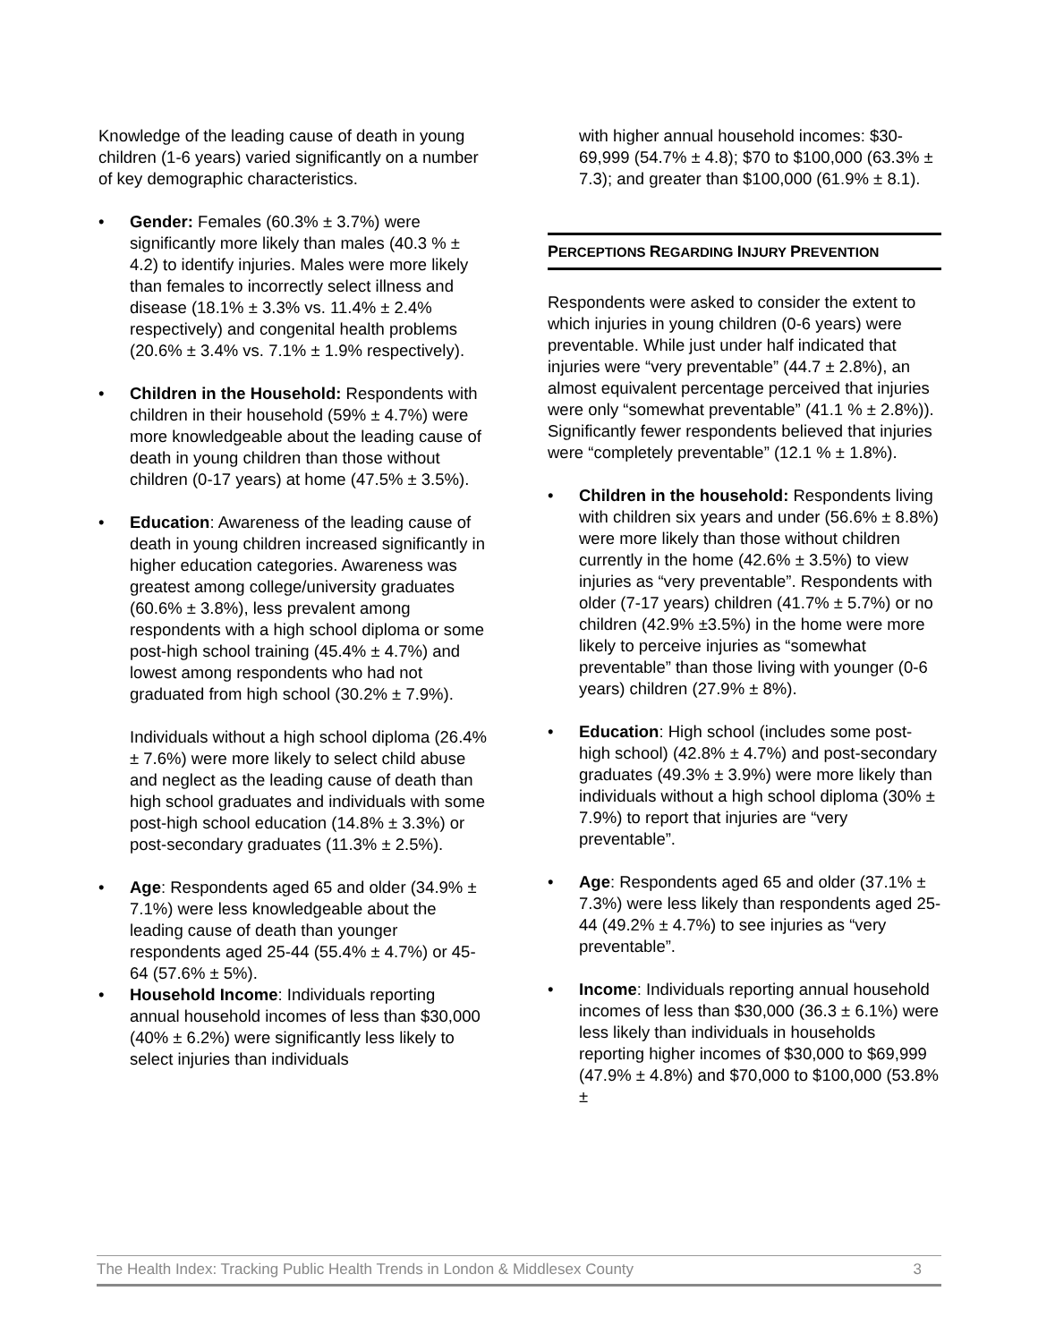Knowledge of the leading cause of death in young children (1-6 years) varied significantly on a number of key demographic characteristics.
• Gender: Females (60.3% ± 3.7%) were significantly more likely than males (40.3 % ± 4.2) to identify injuries. Males were more likely than females to incorrectly select illness and disease (18.1% ± 3.3% vs. 11.4% ± 2.4% respectively) and congenital health problems (20.6% ± 3.4% vs. 7.1% ± 1.9% respectively).
• Children in the Household: Respondents with children in their household (59% ± 4.7%) were more knowledgeable about the leading cause of death in young children than those without children (0-17 years) at home (47.5% ± 3.5%).
• Education: Awareness of the leading cause of death in young children increased significantly in higher education categories. Awareness was greatest among college/university graduates (60.6% ± 3.8%), less prevalent among respondents with a high school diploma or some post-high school training (45.4% ± 4.7%) and lowest among respondents who had not graduated from high school (30.2% ± 7.9%).
Individuals without a high school diploma (26.4% ± 7.6%) were more likely to select child abuse and neglect as the leading cause of death than high school graduates and individuals with some post-high school education (14.8% ± 3.3%) or post-secondary graduates (11.3% ± 2.5%).
• Age: Respondents aged 65 and older (34.9% ± 7.1%) were less knowledgeable about the leading cause of death than younger respondents aged 25-44 (55.4% ± 4.7%) or 45-64 (57.6% ± 5%).
• Household Income: Individuals reporting annual household incomes of less than $30,000 (40% ± 6.2%) were significantly less likely to select injuries than individuals
with higher annual household incomes: $30-69,999 (54.7% ± 4.8); $70 to $100,000 (63.3% ± 7.3); and greater than $100,000 (61.9% ± 8.1).
PERCEPTIONS REGARDING INJURY PREVENTION
Respondents were asked to consider the extent to which injuries in young children (0-6 years) were preventable. While just under half indicated that injuries were “very preventable” (44.7 ± 2.8%), an almost equivalent percentage perceived that injuries were only “somewhat preventable” (41.1 % ± 2.8%)). Significantly fewer respondents believed that injuries were “completely preventable” (12.1 % ± 1.8%).
• Children in the household: Respondents living with children six years and under (56.6% ± 8.8%) were more likely than those without children currently in the home (42.6% ± 3.5%) to view injuries as “very preventable”. Respondents with older (7-17 years) children (41.7% ± 5.7%) or no children (42.9% ±3.5%) in the home were more likely to perceive injuries as “somewhat preventable” than those living with younger (0-6 years) children (27.9% ± 8%).
• Education: High school (includes some post-high school) (42.8% ± 4.7%) and post-secondary graduates (49.3% ± 3.9%) were more likely than individuals without a high school diploma (30% ± 7.9%) to report that injuries are “very preventable”.
• Age: Respondents aged 65 and older (37.1% ± 7.3%) were less likely than respondents aged 25-44 (49.2% ± 4.7%) to see injuries as “very preventable”.
• Income: Individuals reporting annual household incomes of less than $30,000 (36.3 ± 6.1%) were less likely than individuals in households reporting higher incomes of $30,000 to $69,999 (47.9% ± 4.8%) and $70,000 to $100,000 (53.8% ±
The Health Index: Tracking Public Health Trends in London & Middlesex County 3